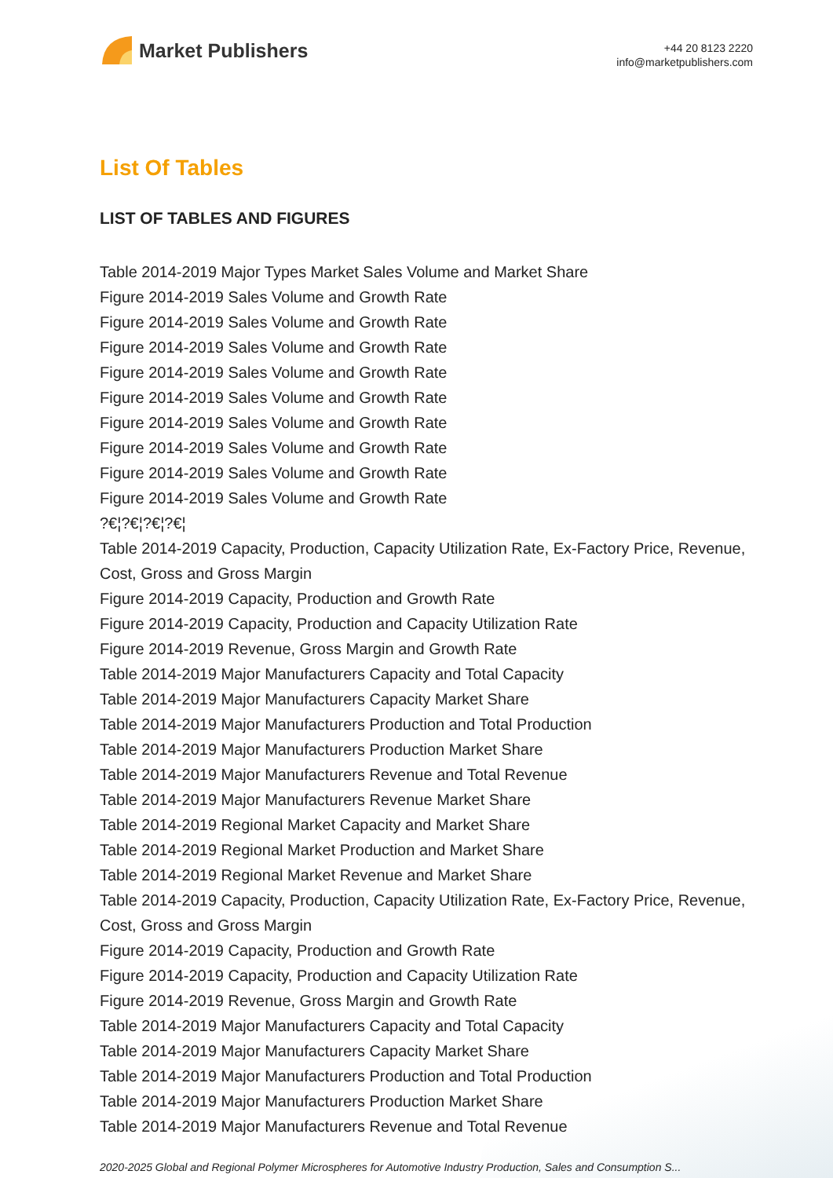Market Publishers
+44 20 8123 2220
info@marketpublishers.com
List Of Tables
LIST OF TABLES AND FIGURES
Table 2014-2019 Major Types Market Sales Volume and Market Share
Figure 2014-2019 Sales Volume and Growth Rate
Figure 2014-2019 Sales Volume and Growth Rate
Figure 2014-2019 Sales Volume and Growth Rate
Figure 2014-2019 Sales Volume and Growth Rate
Figure 2014-2019 Sales Volume and Growth Rate
Figure 2014-2019 Sales Volume and Growth Rate
Figure 2014-2019 Sales Volume and Growth Rate
Figure 2014-2019 Sales Volume and Growth Rate
Figure 2014-2019 Sales Volume and Growth Rate
?€¦?€¦?€¦?€¦
Table 2014-2019 Capacity, Production, Capacity Utilization Rate, Ex-Factory Price, Revenue, Cost, Gross and Gross Margin
Figure 2014-2019 Capacity, Production and Growth Rate
Figure 2014-2019 Capacity, Production and Capacity Utilization Rate
Figure 2014-2019 Revenue, Gross Margin and Growth Rate
Table 2014-2019 Major Manufacturers Capacity and Total Capacity
Table 2014-2019 Major Manufacturers Capacity Market Share
Table 2014-2019 Major Manufacturers Production and Total Production
Table 2014-2019 Major Manufacturers Production Market Share
Table 2014-2019 Major Manufacturers Revenue and Total Revenue
Table 2014-2019 Major Manufacturers Revenue Market Share
Table 2014-2019 Regional Market Capacity and Market Share
Table 2014-2019 Regional Market Production and Market Share
Table 2014-2019 Regional Market Revenue and Market Share
Table 2014-2019 Capacity, Production, Capacity Utilization Rate, Ex-Factory Price, Revenue, Cost, Gross and Gross Margin
Figure 2014-2019 Capacity, Production and Growth Rate
Figure 2014-2019 Capacity, Production and Capacity Utilization Rate
Figure 2014-2019 Revenue, Gross Margin and Growth Rate
Table 2014-2019 Major Manufacturers Capacity and Total Capacity
Table 2014-2019 Major Manufacturers Capacity Market Share
Table 2014-2019 Major Manufacturers Production and Total Production
Table 2014-2019 Major Manufacturers Production Market Share
Table 2014-2019 Major Manufacturers Revenue and Total Revenue
2020-2025 Global and Regional Polymer Microspheres for Automotive Industry Production, Sales and Consumption S...